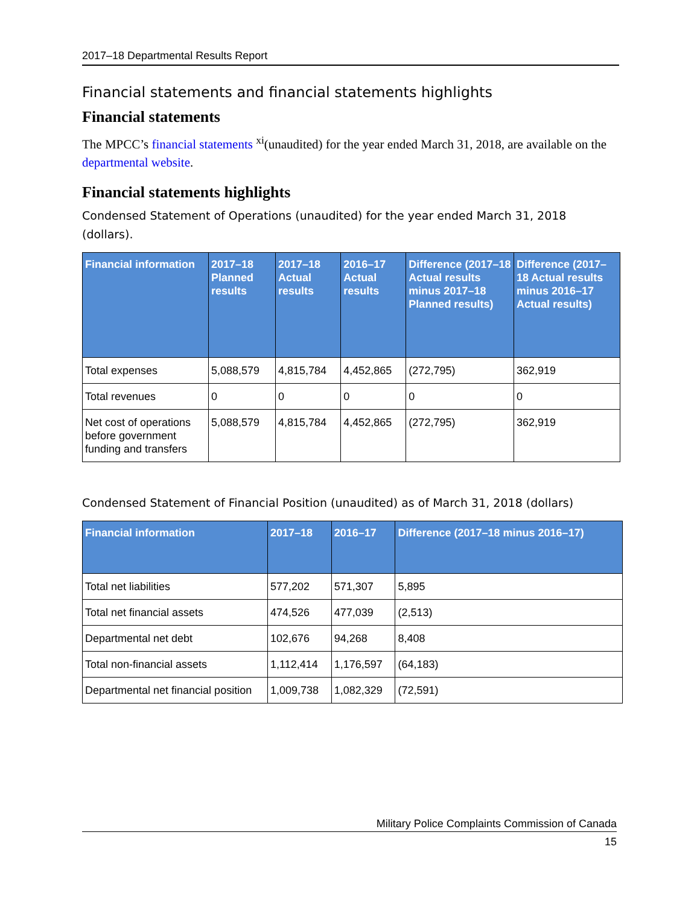2017–18 Departmental Results Report
Financial statements and financial statements highlights
Financial statements
The MPCC’s financial statements <sup>xi</sup>(unaudited) for the year ended March 31, 2018, are available on the departmental website.
Financial statements highlights
Condensed Statement of Operations (unaudited) for the year ended March 31, 2018 (dollars).
| Financial information | 2017–18 Planned results | 2017–18 Actual results | 2016–17 Actual results | Difference (2017–18 Actual results minus 2017–18 Planned results) | Difference (2017–18 Actual results minus 2016–17 Actual results) |
| --- | --- | --- | --- | --- | --- |
| Total expenses | 5,088,579 | 4,815,784 | 4,452,865 | (272,795) | 362,919 |
| Total revenues | 0 | 0 | 0 | 0 | 0 |
| Net cost of operations before government funding and transfers | 5,088,579 | 4,815,784 | 4,452,865 | (272,795) | 362,919 |
Condensed Statement of Financial Position (unaudited) as of March 31, 2018 (dollars)
| Financial information | 2017–18 | 2016–17 | Difference (2017–18 minus 2016–17) |
| --- | --- | --- | --- |
| Total net liabilities | 577,202 | 571,307 | 5,895 |
| Total net financial assets | 474,526 | 477,039 | (2,513) |
| Departmental net debt | 102,676 | 94,268 | 8,408 |
| Total non-financial assets | 1,112,414 | 1,176,597 | (64,183) |
| Departmental net financial position | 1,009,738 | 1,082,329 | (72,591) |
Military Police Complaints Commission of Canada
15